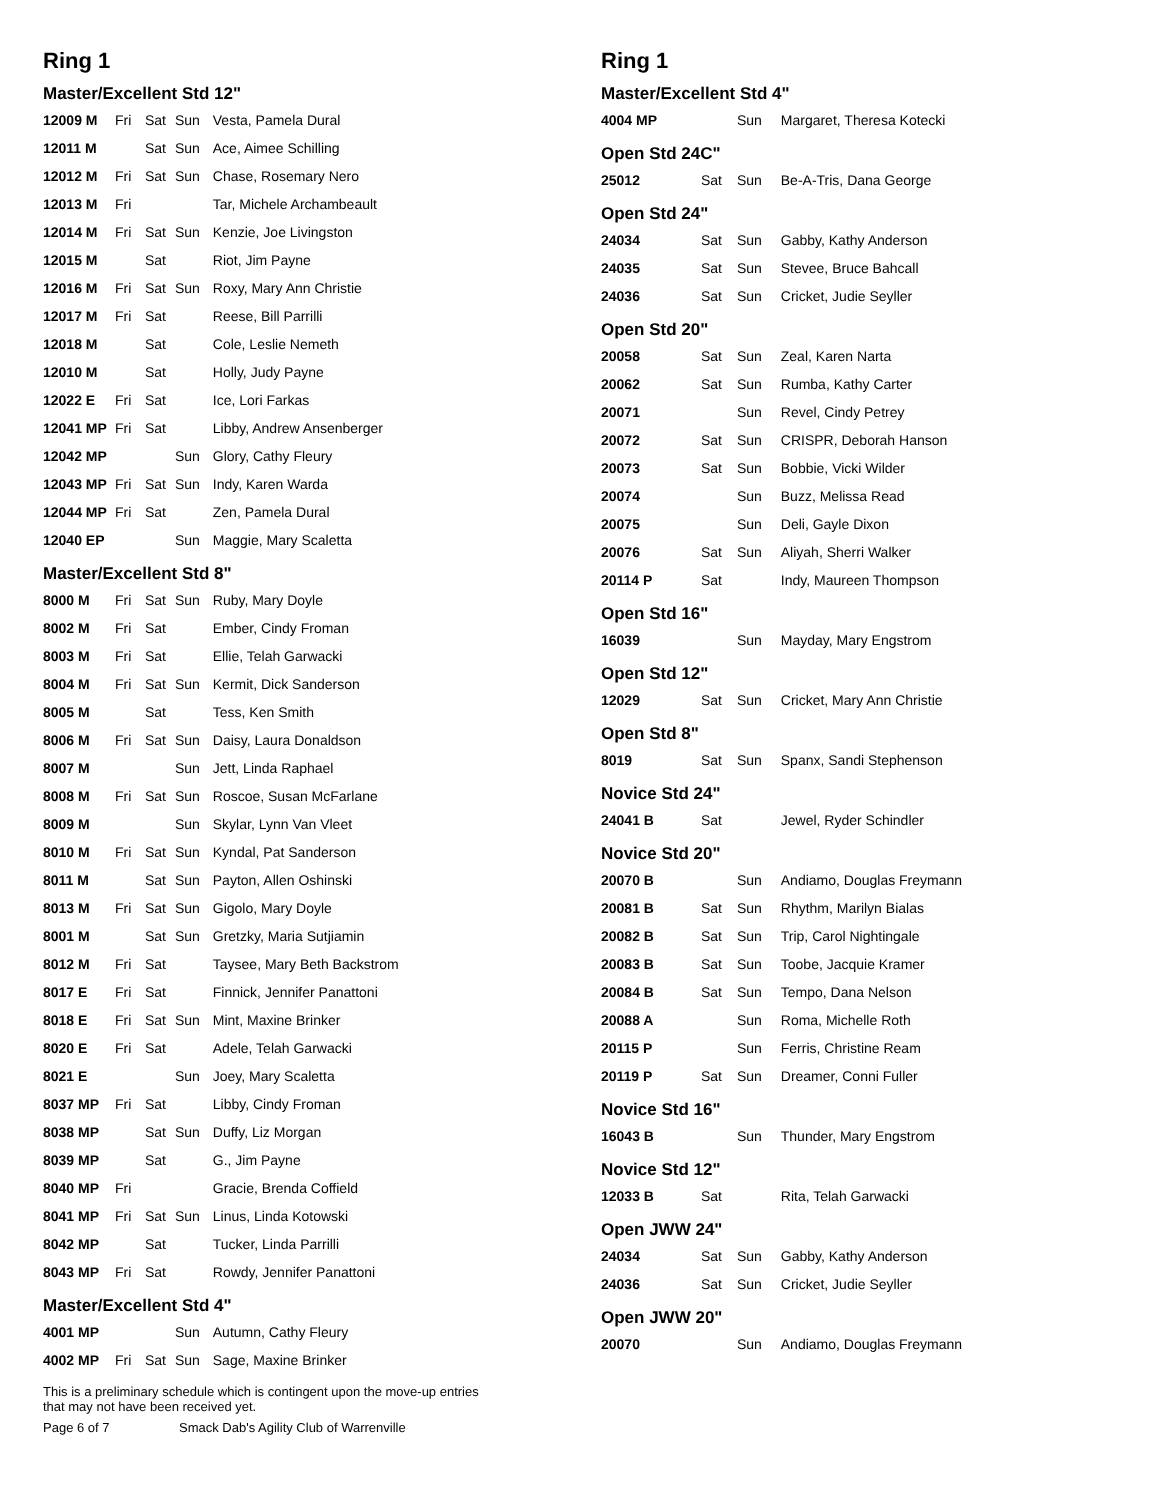Ring 1
Master/Excellent Std 12"
| 12009 M | Fri | Sat | Sun | Vesta, Pamela Dural |
| 12011 M | | Sat | Sun | Ace, Aimee Schilling |
| 12012 M | Fri | Sat | Sun | Chase, Rosemary Nero |
| 12013 M | Fri | | | Tar, Michele Archambeault |
| 12014 M | Fri | Sat | Sun | Kenzie, Joe Livingston |
| 12015 M | | Sat | | Riot, Jim Payne |
| 12016 M | Fri | Sat | Sun | Roxy, Mary Ann Christie |
| 12017 M | Fri | Sat | | Reese, Bill Parrilli |
| 12018 M | | Sat | | Cole, Leslie Nemeth |
| 12010 M | | Sat | | Holly, Judy Payne |
| 12022 E | Fri | Sat | | Ice, Lori Farkas |
| 12041 MP | Fri | Sat | | Libby, Andrew Ansenberger |
| 12042 MP | | | Sun | Glory, Cathy Fleury |
| 12043 MP | Fri | Sat | Sun | Indy, Karen Warda |
| 12044 MP | Fri | Sat | | Zen, Pamela Dural |
| 12040 EP | | | Sun | Maggie, Mary Scaletta |
Master/Excellent Std 8"
| 8000 M | Fri | Sat | Sun | Ruby, Mary Doyle |
| 8002 M | Fri | Sat | | Ember, Cindy Froman |
| 8003 M | Fri | Sat | | Ellie, Telah Garwacki |
| 8004 M | Fri | Sat | Sun | Kermit, Dick Sanderson |
| 8005 M | | Sat | | Tess, Ken Smith |
| 8006 M | Fri | Sat | Sun | Daisy, Laura Donaldson |
| 8007 M | | | Sun | Jett, Linda Raphael |
| 8008 M | Fri | Sat | Sun | Roscoe, Susan McFarlane |
| 8009 M | | | Sun | Skylar, Lynn Van Vleet |
| 8010 M | Fri | Sat | Sun | Kyndal, Pat Sanderson |
| 8011 M | | Sat | Sun | Payton, Allen Oshinski |
| 8013 M | Fri | Sat | Sun | Gigolo, Mary Doyle |
| 8001 M | | Sat | Sun | Gretzky, Maria Sutjiamin |
| 8012 M | Fri | Sat | | Taysee, Mary Beth Backstrom |
| 8017 E | Fri | Sat | | Finnick, Jennifer Panattoni |
| 8018 E | Fri | Sat | Sun | Mint, Maxine Brinker |
| 8020 E | Fri | Sat | | Adele, Telah Garwacki |
| 8021 E | | | Sun | Joey, Mary Scaletta |
| 8037 MP | Fri | Sat | | Libby, Cindy Froman |
| 8038 MP | | Sat | Sun | Duffy, Liz Morgan |
| 8039 MP | | Sat | | G., Jim Payne |
| 8040 MP | Fri | | | Gracie, Brenda Coffield |
| 8041 MP | Fri | Sat | Sun | Linus, Linda Kotowski |
| 8042 MP | | Sat | | Tucker, Linda Parrilli |
| 8043 MP | Fri | Sat | | Rowdy, Jennifer Panattoni |
Master/Excellent Std 4"
| 4001 MP | | | Sun | Autumn, Cathy Fleury |
| 4002 MP | Fri | Sat | Sun | Sage, Maxine Brinker |
This is a preliminary schedule which is contingent upon the move-up entries
that may not have been received yet.
Page 6 of 7 Smack Dab's Agility Club of Warrenville
Ring 1
Master/Excellent Std 4"
| 4004 MP | | Sun | Margaret, Theresa Kotecki |
Open Std 24C"
| 25012 | Sat | Sun | Be-A-Tris, Dana George |
Open Std 24"
| 24034 | Sat | Sun | Gabby, Kathy Anderson |
| 24035 | Sat | Sun | Stevee, Bruce Bahcall |
| 24036 | Sat | Sun | Cricket, Judie Seyller |
Open Std 20"
| 20058 | Sat | Sun | Zeal, Karen Narta |
| 20062 | Sat | Sun | Rumba, Kathy Carter |
| 20071 | | Sun | Revel, Cindy Petrey |
| 20072 | Sat | Sun | CRISPR, Deborah Hanson |
| 20073 | Sat | Sun | Bobbie, Vicki Wilder |
| 20074 | | Sun | Buzz, Melissa Read |
| 20075 | | Sun | Deli, Gayle Dixon |
| 20076 | Sat | Sun | Aliyah, Sherri Walker |
| 20114 P | Sat | | Indy, Maureen Thompson |
Open Std 16"
| 16039 | | Sun | Mayday, Mary Engstrom |
Open Std 12"
| 12029 | Sat | Sun | Cricket, Mary Ann Christie |
Open Std 8"
| 8019 | Sat | Sun | Spanx, Sandi Stephenson |
Novice Std 24"
| 24041 B | Sat | | Jewel, Ryder Schindler |
Novice Std 20"
| 20070 B | | Sun | Andiamo, Douglas Freymann |
| 20081 B | Sat | Sun | Rhythm, Marilyn Bialas |
| 20082 B | Sat | Sun | Trip, Carol Nightingale |
| 20083 B | Sat | Sun | Toobe, Jacquie Kramer |
| 20084 B | Sat | Sun | Tempo, Dana Nelson |
| 20088 A | | Sun | Roma, Michelle Roth |
| 20115 P | | Sun | Ferris, Christine Ream |
| 20119 P | Sat | Sun | Dreamer, Conni Fuller |
Novice Std 16"
| 16043 B | | Sun | Thunder, Mary Engstrom |
Novice Std 12"
| 12033 B | Sat | | Rita, Telah Garwacki |
Open JWW 24"
| 24034 | Sat | Sun | Gabby, Kathy Anderson |
| 24036 | Sat | Sun | Cricket, Judie Seyller |
Open JWW 20"
| 20070 | | Sun | Andiamo, Douglas Freymann |